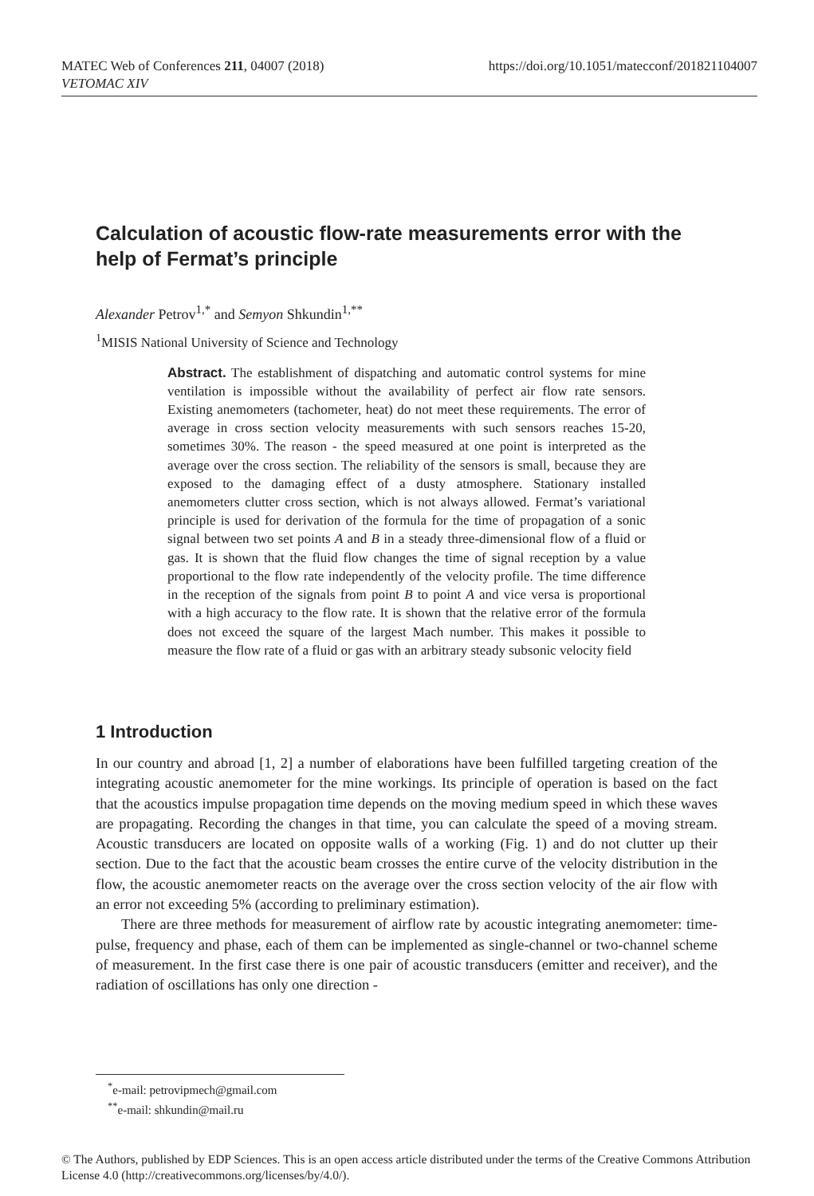https://doi.org/10.1051/matecconf/201821104007 MATEC Web of Conferences 211, 04007 (2018)
VETOMAC XIV
Calculation of acoustic flow-rate measurements error with the help of Fermat’s principle
Alexander Petrov<sup>1,*</sup> and Semyon Shkundin<sup>1,**</sup>
<sup>1</sup> MISIS National University of Science and Technology
Abstract. The establishment of dispatching and automatic control systems for mine ventilation is impossible without the availability of perfect air flow rate sensors. Existing anemometers (tachometer, heat) do not meet these requirements. The error of average in cross section velocity measurements with such sensors reaches 15-20, sometimes 30%. The reason - the speed measured at one point is interpreted as the average over the cross section. The reliability of the sensors is small, because they are exposed to the damaging effect of a dusty atmosphere. Stationary installed anemometers clutter cross section, which is not always allowed. Fermat’s variational principle is used for derivation of the formula for the time of propagation of a sonic signal between two set points A and B in a steady three-dimensional flow of a fluid or gas. It is shown that the fluid flow changes the time of signal reception by a value proportional to the flow rate independently of the velocity profile. The time difference in the reception of the signals from point B to point A and vice versa is proportional with a high accuracy to the flow rate. It is shown that the relative error of the formula does not exceed the square of the largest Mach number. This makes it possible to measure the flow rate of a fluid or gas with an arbitrary steady subsonic velocity field
1 Introduction
In our country and abroad [1, 2] a number of elaborations have been fulfilled targeting creation of the integrating acoustic anemometer for the mine workings. Its principle of operation is based on the fact that the acoustics impulse propagation time depends on the moving medium speed in which these waves are propagating. Recording the changes in that time, you can calculate the speed of a moving stream. Acoustic transducers are located on opposite walls of a working (Fig. 1) and do not clutter up their section. Due to the fact that the acoustic beam crosses the entire curve of the velocity distribution in the flow, the acoustic anemometer reacts on the average over the cross section velocity of the air flow with an error not exceeding 5% (according to preliminary estimation).
There are three methods for measurement of airflow rate by acoustic integrating anemometer: time-pulse, frequency and phase, each of them can be implemented as single-channel or two-channel scheme of measurement. In the first case there is one pair of acoustic transducers (emitter and receiver), and the radiation of oscillations has only one direction -
<sup>*</sup> e-mail: petrovipmech@gmail.com
<sup>**</sup> e-mail: shkundin@mail.ru
© The Authors, published by EDP Sciences. This is an open access article distributed under the terms of the Creative Commons Attribution License 4.0 (http://creativecommons.org/licenses/by/4.0/).